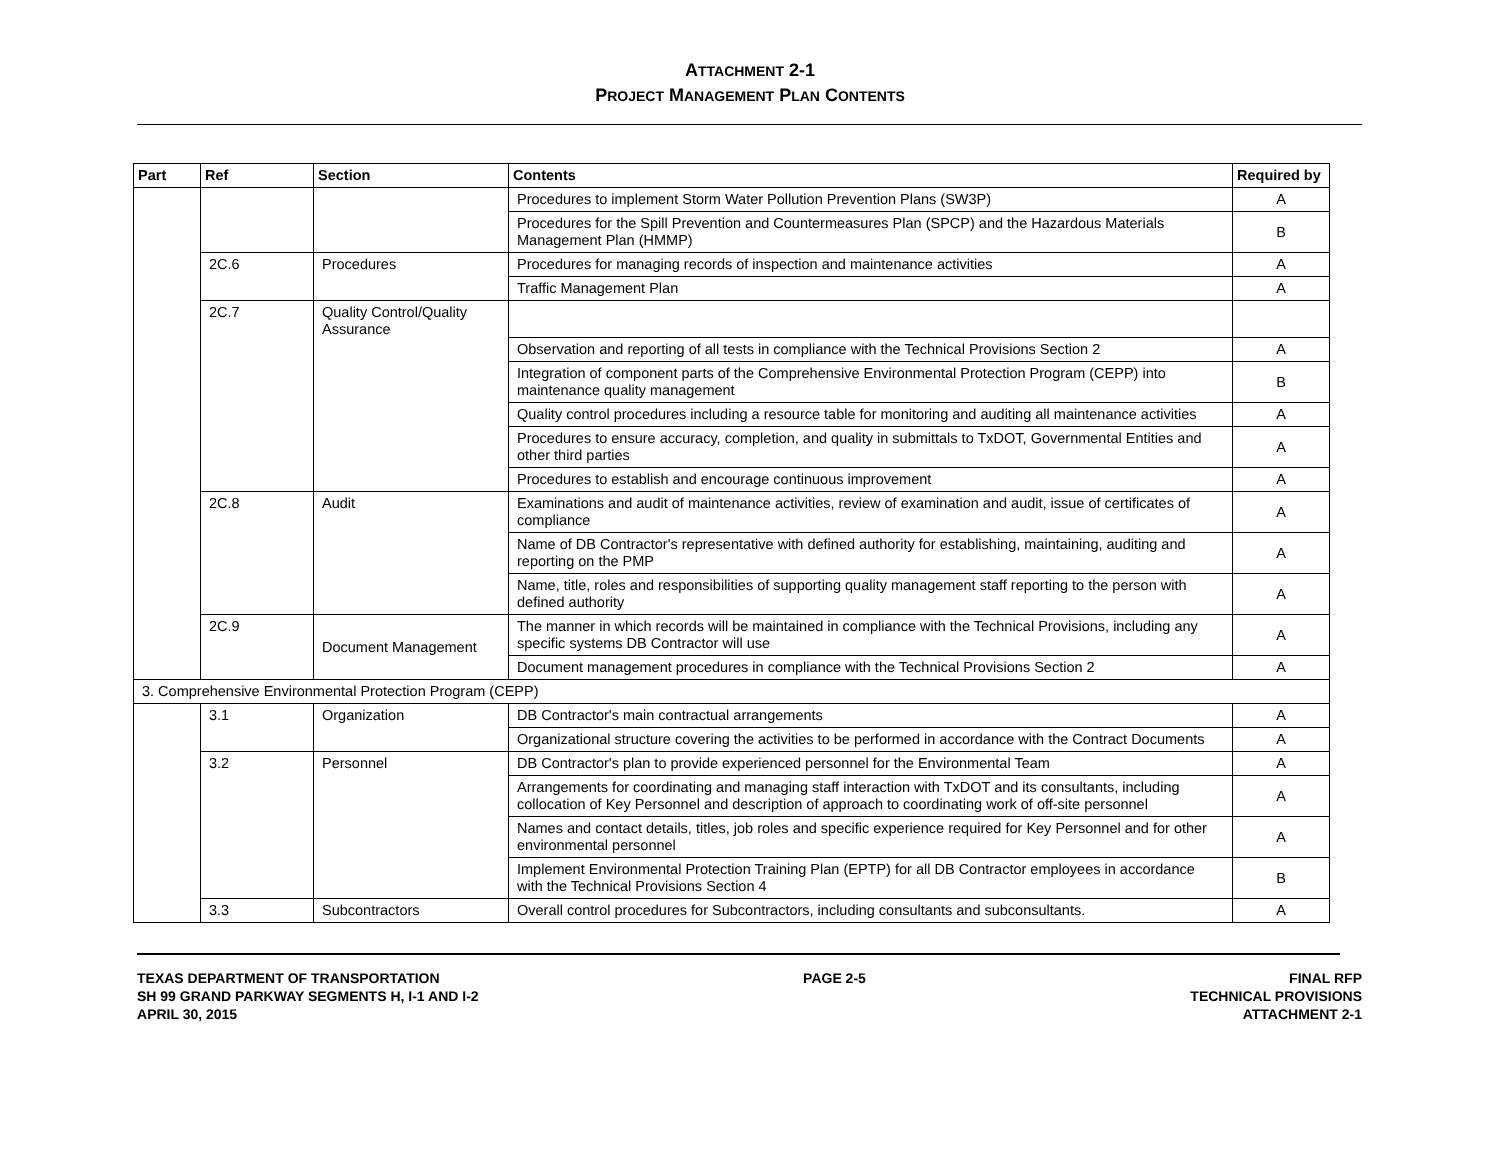ATTACHMENT 2-1
PROJECT MANAGEMENT PLAN CONTENTS
| Part | Ref | Section | Contents | Required by |
| --- | --- | --- | --- | --- |
| | | | Procedures to implement Storm Water Pollution Prevention Plans (SW3P) | A |
| | | | Procedures for the Spill Prevention and Countermeasures Plan (SPCP) and the Hazardous Materials Management Plan (HMMP) | B |
| | 2C.6 | Procedures | Procedures for managing records of inspection and maintenance activities | A |
| | | | Traffic Management Plan | A |
| | 2C.7 | Quality Control/Quality Assurance | | |
| | | | Observation and reporting of all tests in compliance with the Technical Provisions Section 2 | A |
| | | | Integration of component parts of the Comprehensive Environmental Protection Program (CEPP) into maintenance quality management | B |
| | | | Quality control procedures including a resource table for monitoring and auditing all maintenance activities | A |
| | | | Procedures to ensure accuracy, completion, and quality in submittals to TxDOT, Governmental Entities and other third parties | A |
| | | | Procedures to establish and encourage continuous improvement | A |
| | 2C.8 | Audit | Examinations and audit of maintenance activities, review of examination and audit, issue of certificates of compliance | A |
| | | | Name of DB Contractor's representative with defined authority for establishing, maintaining, auditing and reporting on the PMP | A |
| | | | Name, title, roles and responsibilities of supporting quality management staff reporting to the person with defined authority | A |
| | 2C.9 | Document Management | The manner in which records will be maintained in compliance with the Technical Provisions, including any specific systems DB Contractor will use | A |
| | | | Document management procedures in compliance with the Technical Provisions Section 2 | A |
| 3. Comprehensive Environmental Protection Program (CEPP) | | | | |
| | 3.1 | Organization | DB Contractor's main contractual arrangements | A |
| | | | Organizational structure covering the activities to be performed in accordance with the Contract Documents | A |
| | 3.2 | Personnel | DB Contractor's plan to provide experienced personnel for the Environmental Team | A |
| | | | Arrangements for coordinating and managing staff interaction with TxDOT and its consultants, including collocation of Key Personnel and description of approach to coordinating work of off-site personnel | A |
| | | | Names and contact details, titles, job roles and specific experience required for Key Personnel and for other environmental personnel | A |
| | | | Implement Environmental Protection Training Plan (EPTP) for all DB Contractor employees in accordance with the Technical Provisions Section 4 | B |
| | 3.3 | Subcontractors | Overall control procedures for Subcontractors, including consultants and subconsultants. | A |
TEXAS DEPARTMENT OF TRANSPORTATION
SH 99 GRAND PARKWAY SEGMENTS H, I-1 AND I-2
APRIL 30, 2015
PAGE 2-5 FINAL RFP
TECHNICAL PROVISIONS
ATTACHMENT 2-1